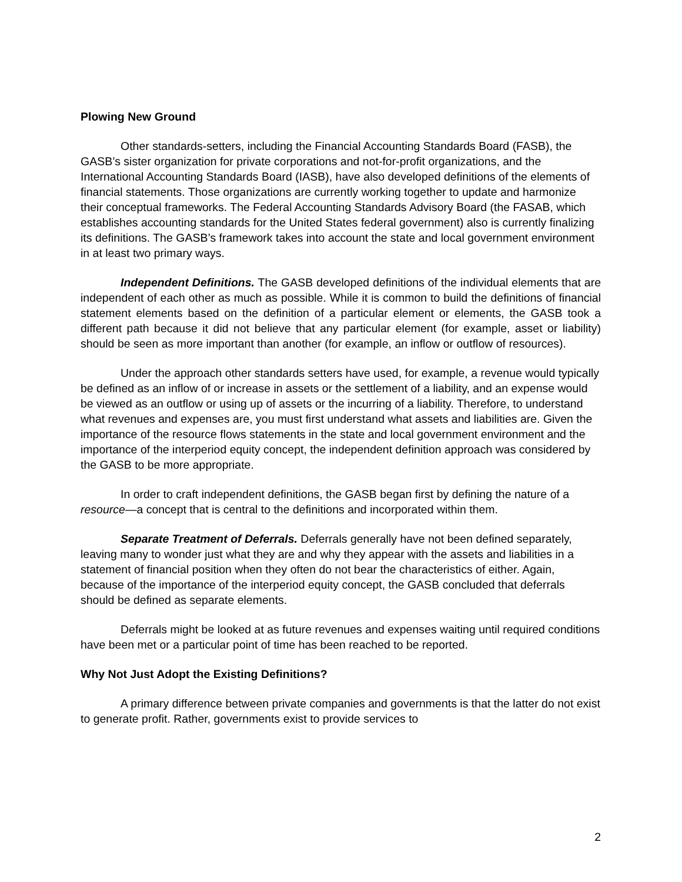Plowing New Ground
Other standards-setters, including the Financial Accounting Standards Board (FASB), the GASB’s sister organization for private corporations and not-for-profit organizations, and the International Accounting Standards Board (IASB), have also developed definitions of the elements of financial statements. Those organizations are currently working together to update and harmonize their conceptual frameworks. The Federal Accounting Standards Advisory Board (the FASAB, which establishes accounting standards for the United States federal government) also is currently finalizing its definitions. The GASB’s framework takes into account the state and local government environment in at least two primary ways.
Independent Definitions. The GASB developed definitions of the individual elements that are independent of each other as much as possible. While it is common to build the definitions of financial statement elements based on the definition of a particular element or elements, the GASB took a different path because it did not believe that any particular element (for example, asset or liability) should be seen as more important than another (for example, an inflow or outflow of resources).
Under the approach other standards setters have used, for example, a revenue would typically be defined as an inflow of or increase in assets or the settlement of a liability, and an expense would be viewed as an outflow or using up of assets or the incurring of a liability. Therefore, to understand what revenues and expenses are, you must first understand what assets and liabilities are. Given the importance of the resource flows statements in the state and local government environment and the importance of the interperiod equity concept, the independent definition approach was considered by the GASB to be more appropriate.
In order to craft independent definitions, the GASB began first by defining the nature of a resource—a concept that is central to the definitions and incorporated within them.
Separate Treatment of Deferrals. Deferrals generally have not been defined separately, leaving many to wonder just what they are and why they appear with the assets and liabilities in a statement of financial position when they often do not bear the characteristics of either. Again, because of the importance of the interperiod equity concept, the GASB concluded that deferrals should be defined as separate elements.
Deferrals might be looked at as future revenues and expenses waiting until required conditions have been met or a particular point of time has been reached to be reported.
Why Not Just Adopt the Existing Definitions?
A primary difference between private companies and governments is that the latter do not exist to generate profit. Rather, governments exist to provide services to
2